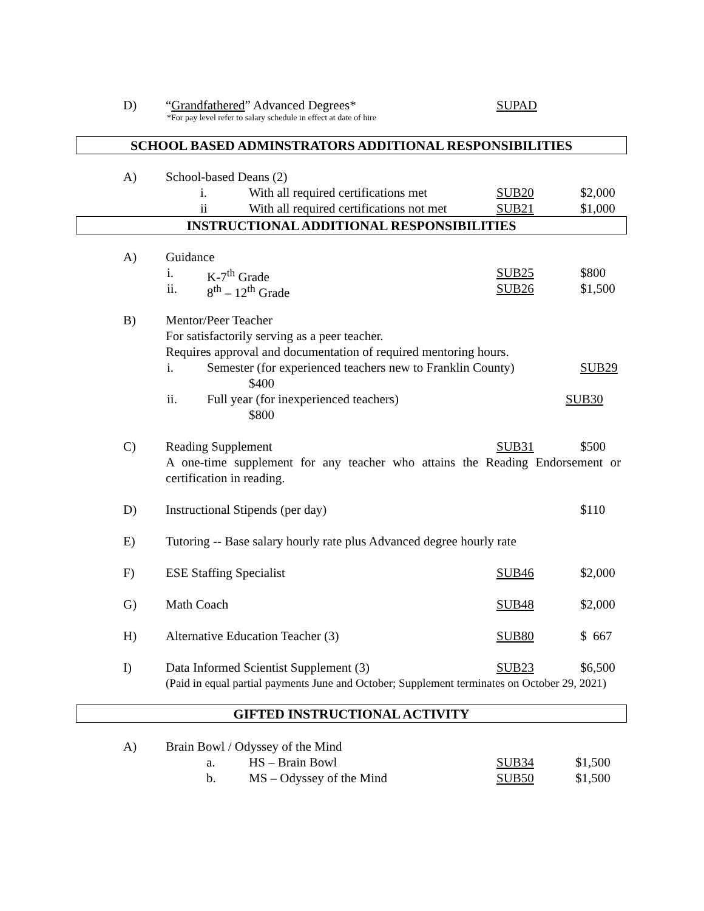D) “Grandfathered” Advanced Degrees* SUPAD
*For pay level refer to salary schedule in effect at date of hire
SCHOOL BASED ADMINSTRATORS ADDITIONAL RESPONSIBILITIES
A) School-based Deans (2)
i. With all required certifications met SUB20 $2,000
ii With all required certifications not met SUB21 $1,000
INSTRUCTIONAL ADDITIONAL RESPONSIBILITIES
A) Guidance
i. K-7<sup>th</sup> Grade SUB25 $800
ii. 8<sup>th</sup> – 12<sup>th</sup> Grade SUB26 $1,500
B) Mentor/Peer Teacher
For satisfactorily serving as a peer teacher.
Requires approval and documentation of required mentoring hours.
i. Semester (for experienced teachers new to Franklin County) SUB29
$400
ii. Full year (for inexperienced teachers) SUB30
$800
C) Reading Supplement SUB31 $500
A one-time supplement for any teacher who attains the Reading Endorsement or certification in reading.
D) Instructional Stipends (per day) $110
E) Tutoring -- Base salary hourly rate plus Advanced degree hourly rate
F) ESE Staffing Specialist SUB46 $2,000
G) Math Coach SUB48 $2,000
H) Alternative Education Teacher (3) SUB80 $ 667
I) Data Informed Scientist Supplement (3) SUB23 $6,500
(Paid in equal partial payments June and October; Supplement terminates on October 29, 2021)
GIFTED INSTRUCTIONAL ACTIVITY
A) Brain Bowl / Odyssey of the Mind
a. HS – Brain Bowl SUB34 $1,500
b. MS – Odyssey of the Mind SUB50 $1,500